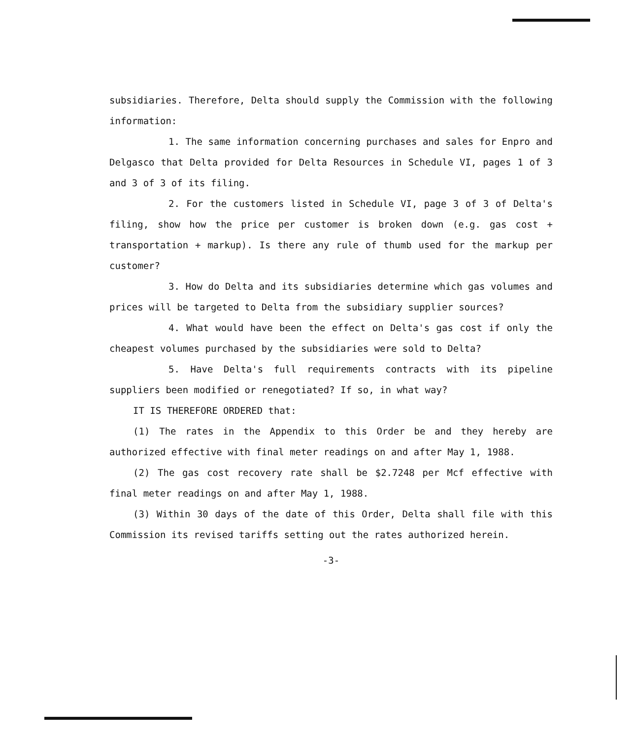subsidiaries. Therefore, Delta should supply the Commission with the following information:
1. The same information concerning purchases and sales for Enpro and Delgasco that Delta provided for Delta Resources in Schedule VI, pages 1 of 3 and 3 of 3 of its filing.
2. For the customers listed in Schedule VI, page 3 of 3 of Delta's filing, show how the price per customer is broken down (e.g. gas cost + transportation + markup). Is there any rule of thumb used for the markup per customer?
3. How do Delta and its subsidiaries determine which gas volumes and prices will be targeted to Delta from the subsidiary supplier sources?
4. What would have been the effect on Delta's gas cost if only the cheapest volumes purchased by the subsidiaries were sold to Delta?
5. Have Delta's full requirements contracts with its pipeline suppliers been modified or renegotiated? If so, in what way?
IT IS THEREFORE ORDERED that:
(1) The rates in the Appendix to this Order be and they hereby are authorized effective with final meter readings on and after May 1, 1988.
(2) The gas cost recovery rate shall be $2.7248 per Mcf effective with final meter readings on and after May 1, 1988.
(3) Within 30 days of the date of this Order, Delta shall file with this Commission its revised tariffs setting out the rates authorized herein.
-3-